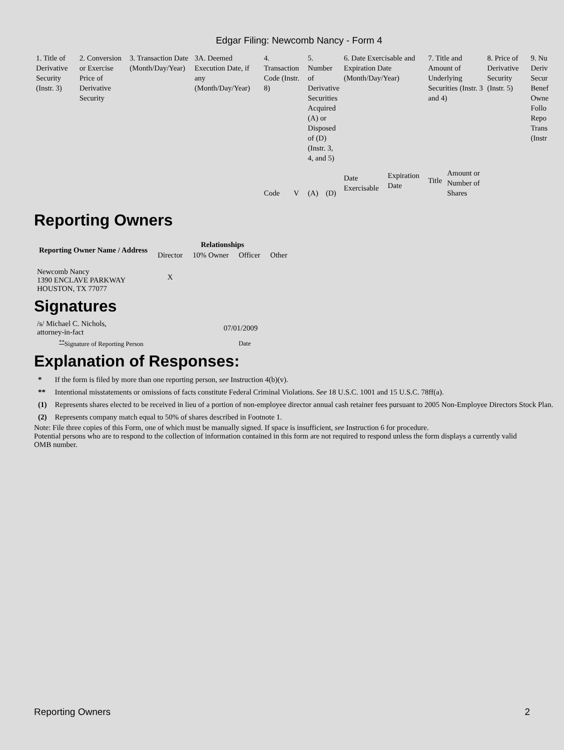Edgar Filing: Newcomb Nancy - Form 4
| 1. Title of Derivative Security (Instr. 3) | 2. Conversion or Exercise Price of Derivative Security | 3. Transaction Date (Month/Day/Year) | 3A. Deemed Execution Date, if any (Month/Day/Year) | 4. Transaction Code (Instr. 8) | | 5. Number of Derivative Securities Acquired (A) or Disposed of (D) (Instr. 3, 4, and 5) | | 6. Date Exercisable and Expiration Date (Month/Day/Year) | | 7. Title and Amount of Underlying Securities (Instr. 3 and 4) | | 8. Price of Derivative Security (Instr. 5) | 9. Nu Deriv Secur Benef Owne Follo Repo Trans (Instr |
| | | | | Code | V | (A) | (D) | Date Exercisable | Expiration Date | Title | Amount or Number of Shares | | |
Reporting Owners
| Reporting Owner Name / Address | Relationships | | | |
| --- | --- | --- | --- | --- |
| | Director | 10% Owner | Officer | Other |
| Newcomb Nancy 1390 ENCLAVE PARKWAY HOUSTON, TX 77077 | X | | | |
Signatures
| /s/ Michael C. Nichols, attorney-in-fact | 07/01/2009 |
| <sup>**</sup> Signature of Reporting Person | Date |
Explanation of Responses:
| * | If the form is filed by more than one reporting person, see Instruction 4(b)(v). |
| ** | Intentional misstatements or omissions of facts constitute Federal Criminal Violations. See 18 U.S.C. 1001 and 15 U.S.C. 78ff(a). |
| (1) | Represents shares elected to be received in lieu of a portion of non-employee director annual cash retainer fees pursuant to 2005 Non-Employee Directors Stock Plan. |
| (2) | Represents company match equal to 50% of shares described in Footnote 1. |
Note: File three copies of this Form, one of which must be manually signed. If space is insufficient, see Instruction 6 for procedure.
Potential persons who are to respond to the collection of information contained in this form are not required to respond unless the form displays a currently valid OMB number.
Reporting Owners 2